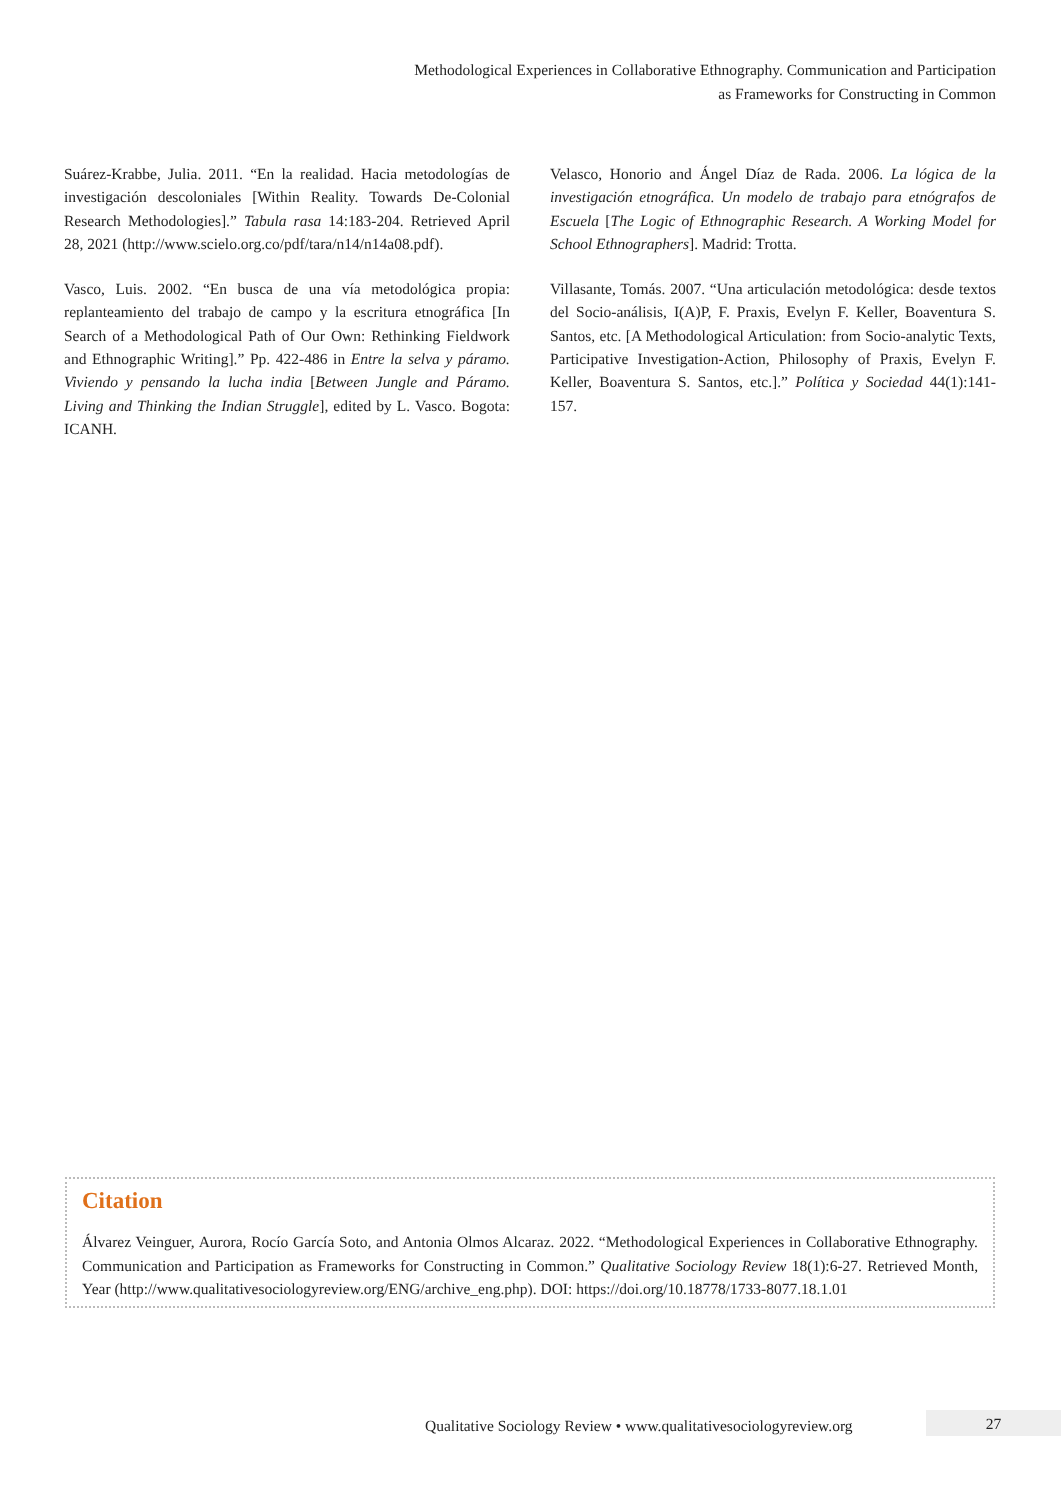Methodological Experiences in Collaborative Ethnography. Communication and Participation
as Frameworks for Constructing in Common
Suárez-Krabbe, Julia. 2011. “En la realidad. Hacia metodologías de investigación descoloniales [Within Reality. Towards De-Colonial Research Methodologies].” Tabula rasa 14:183-204. Retrieved April 28, 2021 (http://www.scielo.org.co/pdf/tara/n14/n14a08.pdf).
Vasco, Luis. 2002. “En busca de una vía metodológica propia: replanteamiento del trabajo de campo y la escritura etnográfica [In Search of a Methodological Path of Our Own: Rethinking Fieldwork and Ethnographic Writing].” Pp. 422-486 in Entre la selva y páramo. Viviendo y pensando la lucha india [Between Jungle and Páramo. Living and Thinking the Indian Struggle], edited by L. Vasco. Bogota: ICANH.
Velasco, Honorio and Ángel Díaz de Rada. 2006. La lógica de la investigación etnográfica. Un modelo de trabajo para etnógrafos de Escuela [The Logic of Ethnographic Research. A Working Model for School Ethnographers]. Madrid: Trotta.
Villasante, Tomás. 2007. “Una articulación metodológica: desde textos del Socio-análisis, I(A)P, F. Praxis, Evelyn F. Keller, Boaventura S. Santos, etc. [A Methodological Articulation: from Socio-analytic Texts, Participative Investigation-Action, Philosophy of Praxis, Evelyn F. Keller, Boaventura S. Santos, etc.].” Política y Sociedad 44(1):141-157.
Citation
Álvarez Veinguer, Aurora, Rocío García Soto, and Antonia Olmos Alcaraz. 2022. “Methodological Experiences in Collaborative Ethnography. Communication and Participation as Frameworks for Constructing in Common.” Qualitative Sociology Review 18(1):6-27. Retrieved Month, Year (http://www.qualitativesociologyreview.org/ENG/archive_eng.php). DOI: https://doi.org/10.18778/1733-8077.18.1.01
Qualitative Sociology Review • www.qualitativesociologyreview.org
27